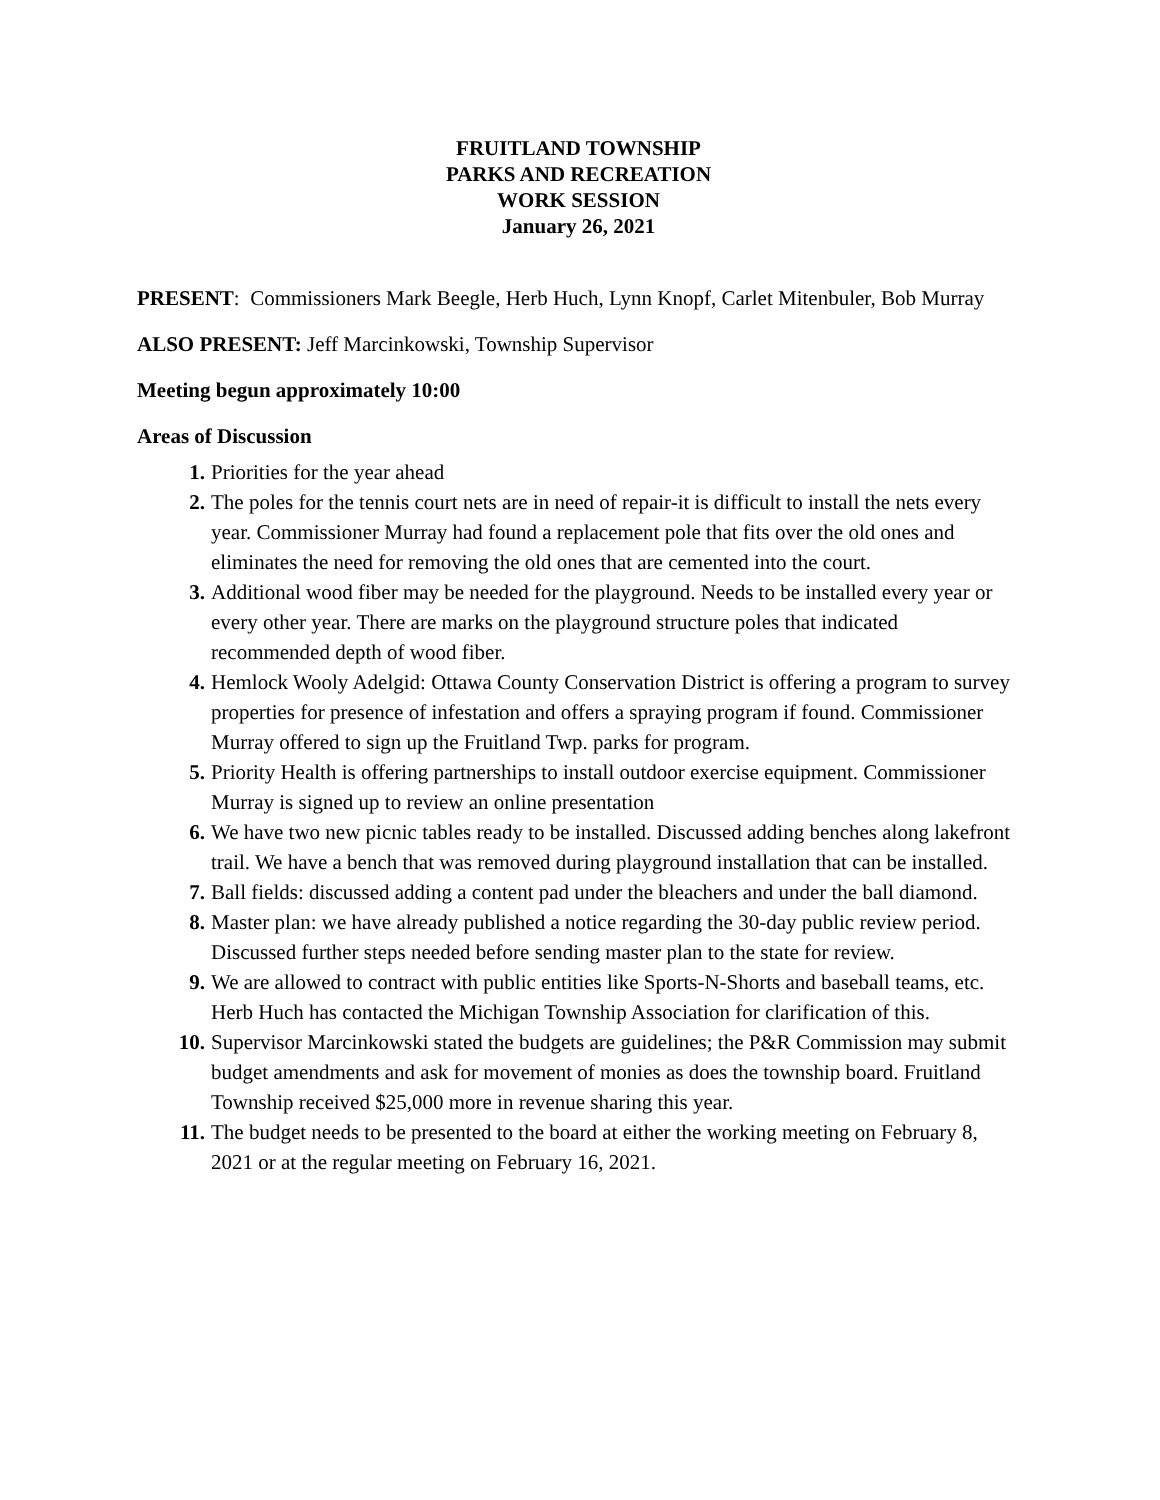FRUITLAND TOWNSHIP
PARKS AND RECREATION
WORK SESSION
January 26, 2021
PRESENT: Commissioners Mark Beegle, Herb Huch, Lynn Knopf, Carlet Mitenbuler, Bob Murray
ALSO PRESENT: Jeff Marcinkowski, Township Supervisor
Meeting begun approximately 10:00
Areas of Discussion
1. Priorities for the year ahead
2. The poles for the tennis court nets are in need of repair-it is difficult to install the nets every year. Commissioner Murray had found a replacement pole that fits over the old ones and eliminates the need for removing the old ones that are cemented into the court.
3. Additional wood fiber may be needed for the playground. Needs to be installed every year or every other year. There are marks on the playground structure poles that indicated recommended depth of wood fiber.
4. Hemlock Wooly Adelgid: Ottawa County Conservation District is offering a program to survey properties for presence of infestation and offers a spraying program if found. Commissioner Murray offered to sign up the Fruitland Twp. parks for program.
5. Priority Health is offering partnerships to install outdoor exercise equipment. Commissioner Murray is signed up to review an online presentation
6. We have two new picnic tables ready to be installed. Discussed adding benches along lakefront trail. We have a bench that was removed during playground installation that can be installed.
7. Ball fields: discussed adding a content pad under the bleachers and under the ball diamond.
8. Master plan: we have already published a notice regarding the 30-day public review period. Discussed further steps needed before sending master plan to the state for review.
9. We are allowed to contract with public entities like Sports-N-Shorts and baseball teams, etc. Herb Huch has contacted the Michigan Township Association for clarification of this.
10. Supervisor Marcinkowski stated the budgets are guidelines; the P&R Commission may submit budget amendments and ask for movement of monies as does the township board. Fruitland Township received $25,000 more in revenue sharing this year.
11. The budget needs to be presented to the board at either the working meeting on February 8, 2021 or at the regular meeting on February 16, 2021.